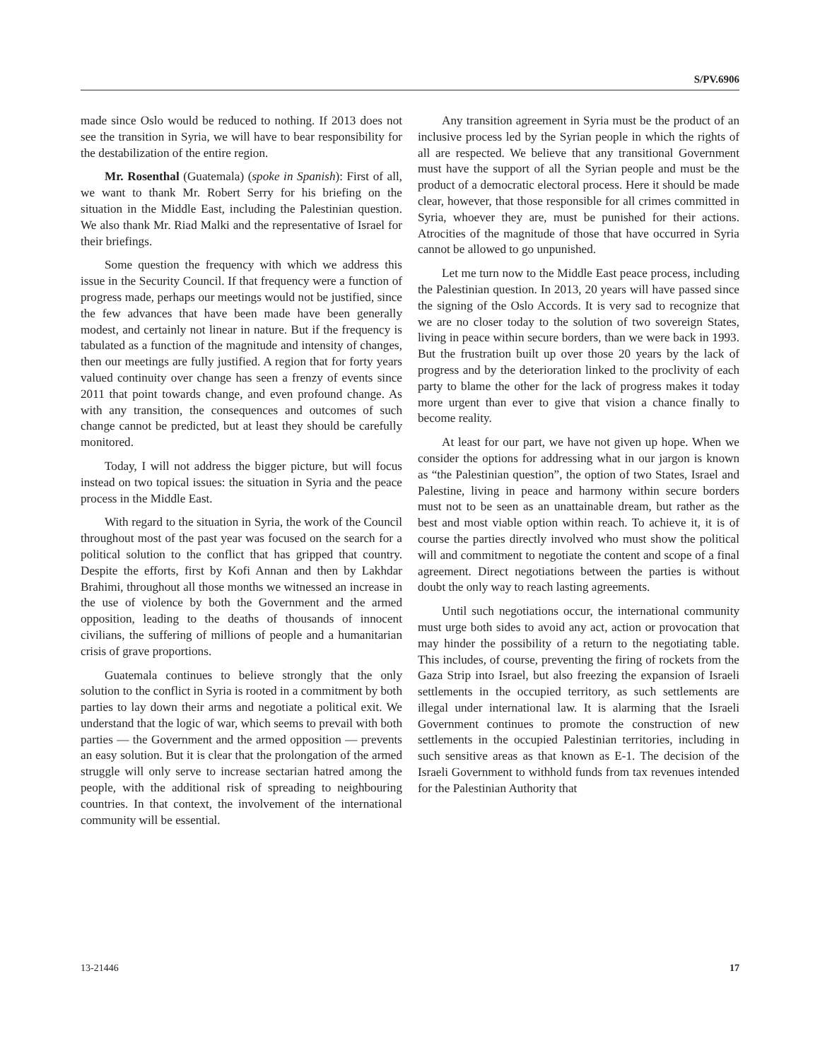S/PV.6906
made since Oslo would be reduced to nothing. If 2013 does not see the transition in Syria, we will have to bear responsibility for the destabilization of the entire region.
Mr. Rosenthal (Guatemala) (spoke in Spanish): First of all, we want to thank Mr. Robert Serry for his briefing on the situation in the Middle East, including the Palestinian question. We also thank Mr. Riad Malki and the representative of Israel for their briefings.
Some question the frequency with which we address this issue in the Security Council. If that frequency were a function of progress made, perhaps our meetings would not be justified, since the few advances that have been made have been generally modest, and certainly not linear in nature. But if the frequency is tabulated as a function of the magnitude and intensity of changes, then our meetings are fully justified. A region that for forty years valued continuity over change has seen a frenzy of events since 2011 that point towards change, and even profound change. As with any transition, the consequences and outcomes of such change cannot be predicted, but at least they should be carefully monitored.
Today, I will not address the bigger picture, but will focus instead on two topical issues: the situation in Syria and the peace process in the Middle East.
With regard to the situation in Syria, the work of the Council throughout most of the past year was focused on the search for a political solution to the conflict that has gripped that country. Despite the efforts, first by Kofi Annan and then by Lakhdar Brahimi, throughout all those months we witnessed an increase in the use of violence by both the Government and the armed opposition, leading to the deaths of thousands of innocent civilians, the suffering of millions of people and a humanitarian crisis of grave proportions.
Guatemala continues to believe strongly that the only solution to the conflict in Syria is rooted in a commitment by both parties to lay down their arms and negotiate a political exit. We understand that the logic of war, which seems to prevail with both parties — the Government and the armed opposition — prevents an easy solution. But it is clear that the prolongation of the armed struggle will only serve to increase sectarian hatred among the people, with the additional risk of spreading to neighbouring countries. In that context, the involvement of the international community will be essential.
Any transition agreement in Syria must be the product of an inclusive process led by the Syrian people in which the rights of all are respected. We believe that any transitional Government must have the support of all the Syrian people and must be the product of a democratic electoral process. Here it should be made clear, however, that those responsible for all crimes committed in Syria, whoever they are, must be punished for their actions. Atrocities of the magnitude of those that have occurred in Syria cannot be allowed to go unpunished.
Let me turn now to the Middle East peace process, including the Palestinian question. In 2013, 20 years will have passed since the signing of the Oslo Accords. It is very sad to recognize that we are no closer today to the solution of two sovereign States, living in peace within secure borders, than we were back in 1993. But the frustration built up over those 20 years by the lack of progress and by the deterioration linked to the proclivity of each party to blame the other for the lack of progress makes it today more urgent than ever to give that vision a chance finally to become reality.
At least for our part, we have not given up hope. When we consider the options for addressing what in our jargon is known as “the Palestinian question”, the option of two States, Israel and Palestine, living in peace and harmony within secure borders must not to be seen as an unattainable dream, but rather as the best and most viable option within reach. To achieve it, it is of course the parties directly involved who must show the political will and commitment to negotiate the content and scope of a final agreement. Direct negotiations between the parties is without doubt the only way to reach lasting agreements.
Until such negotiations occur, the international community must urge both sides to avoid any act, action or provocation that may hinder the possibility of a return to the negotiating table. This includes, of course, preventing the firing of rockets from the Gaza Strip into Israel, but also freezing the expansion of Israeli settlements in the occupied territory, as such settlements are illegal under international law. It is alarming that the Israeli Government continues to promote the construction of new settlements in the occupied Palestinian territories, including in such sensitive areas as that known as E-1. The decision of the Israeli Government to withhold funds from tax revenues intended for the Palestinian Authority that
13-21446 17